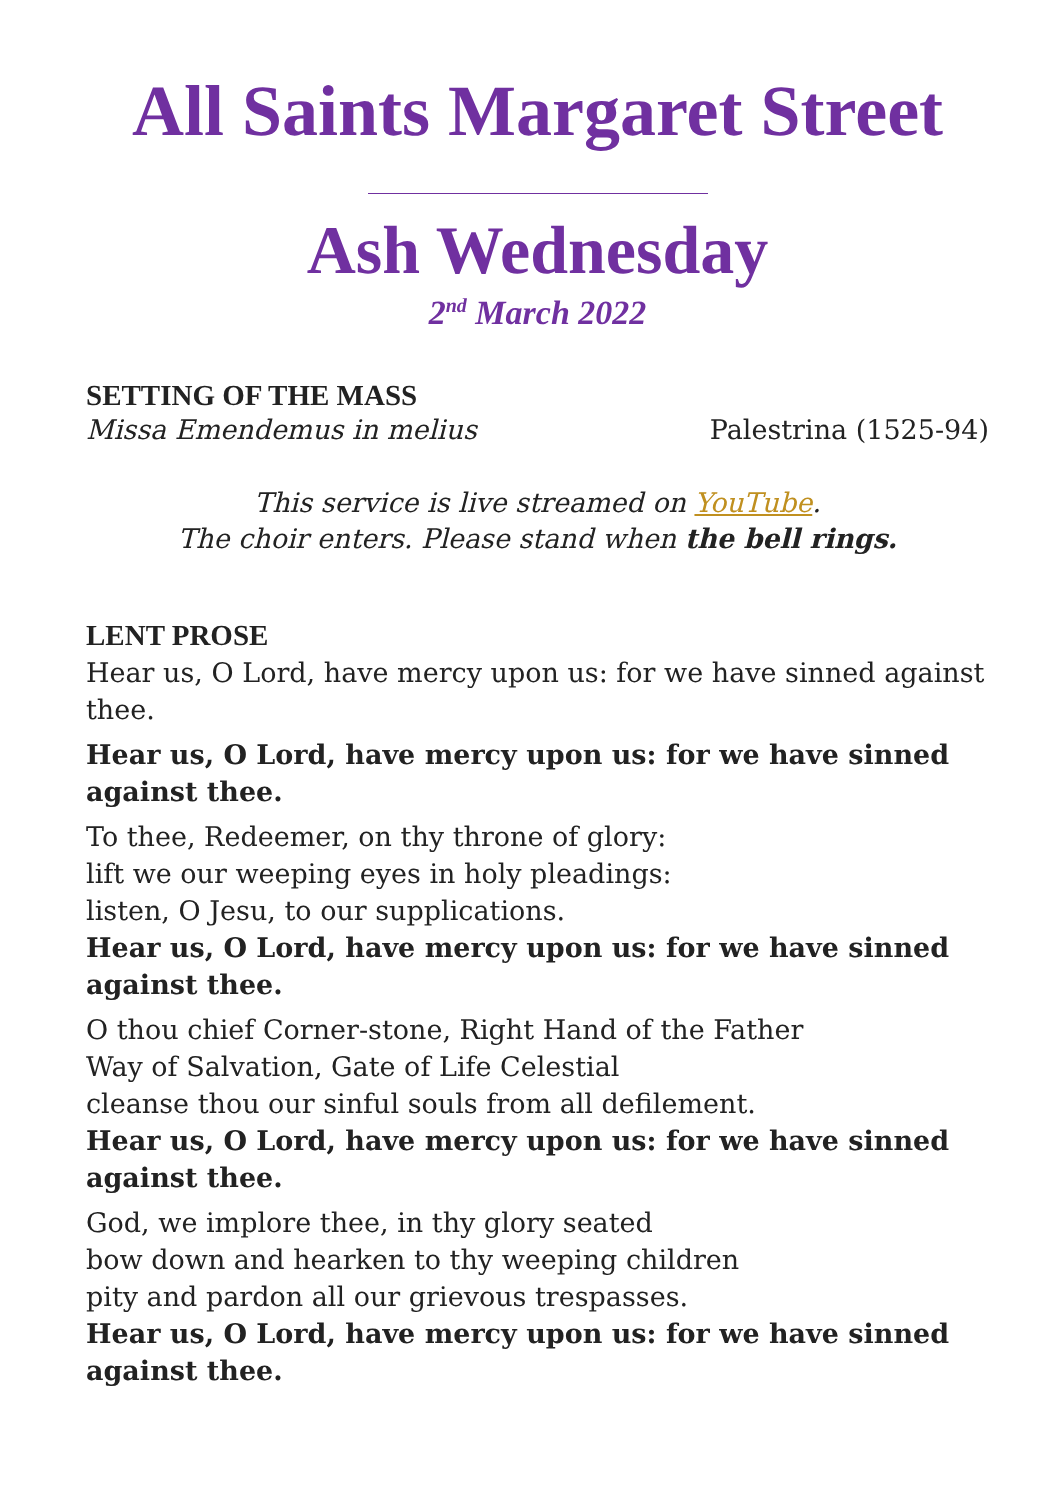All Saints Margaret Street
Ash Wednesday
2<sup>nd</sup> March 2022
SETTING OF THE MASS
Missa Emendemus in melius Palestrina (1525-94)
This service is live streamed on YouTube.
The choir enters. Please stand when the bell rings.
LENT PROSE
Hear us, O Lord, have mercy upon us: for we have sinned against thee.
Hear us, O Lord, have mercy upon us: for we have sinned against thee.
To thee, Redeemer, on thy throne of glory:
lift we our weeping eyes in holy pleadings:
listen, O Jesu, to our supplications.
Hear us, O Lord, have mercy upon us: for we have sinned against thee.
O thou chief Corner-stone, Right Hand of the Father
Way of Salvation, Gate of Life Celestial
cleanse thou our sinful souls from all defilement.
Hear us, O Lord, have mercy upon us: for we have sinned against thee.
God, we implore thee, in thy glory seated
bow down and hearken to thy weeping children
pity and pardon all our grievous trespasses.
Hear us, O Lord, have mercy upon us: for we have sinned against thee.